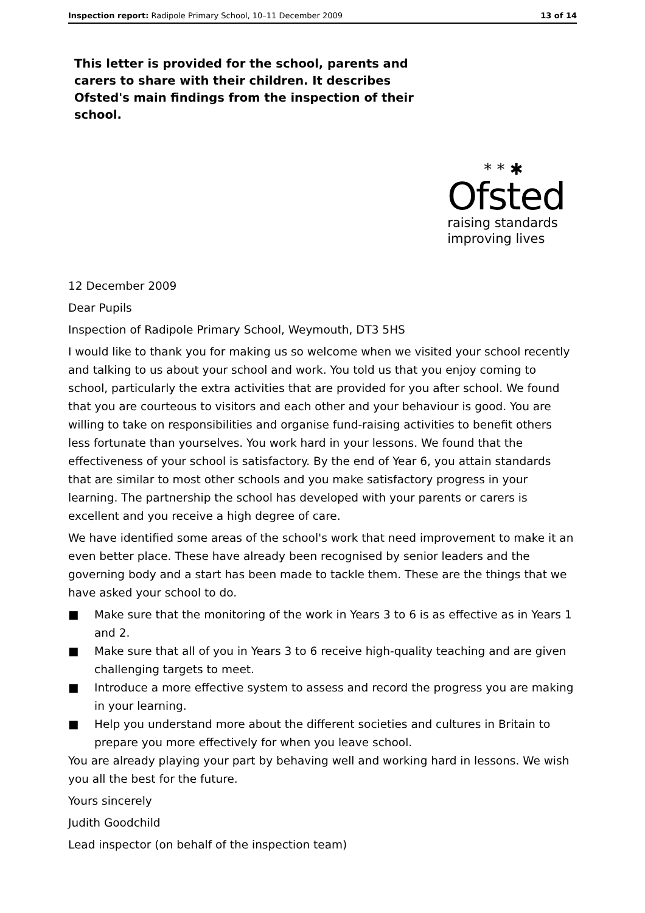Inspection report: Radipole Primary School, 10–11 December 2009 13 of 14
This letter is provided for the school, parents and carers to share with their children. It describes Ofsted's main findings from the inspection of their school.
* * ✱
Ofsted
raising standards
improving lives
12 December 2009
Dear Pupils
Inspection of Radipole Primary School, Weymouth, DT3 5HS
I would like to thank you for making us so welcome when we visited your school recently and talking to us about your school and work. You told us that you enjoy coming to school, particularly the extra activities that are provided for you after school. We found that you are courteous to visitors and each other and your behaviour is good. You are willing to take on responsibilities and organise fund-raising activities to benefit others less fortunate than yourselves. You work hard in your lessons. We found that the effectiveness of your school is satisfactory. By the end of Year 6, you attain standards that are similar to most other schools and you make satisfactory progress in your learning. The partnership the school has developed with your parents or carers is excellent and you receive a high degree of care.
We have identified some areas of the school's work that need improvement to make it an even better place. These have already been recognised by senior leaders and the governing body and a start has been made to tackle them. These are the things that we have asked your school to do.
■ Make sure that the monitoring of the work in Years 3 to 6 is as effective as in Years 1 and 2.
■ Make sure that all of you in Years 3 to 6 receive high-quality teaching and are given challenging targets to meet.
■ Introduce a more effective system to assess and record the progress you are making in your learning.
■ Help you understand more about the different societies and cultures in Britain to prepare you more effectively for when you leave school.
You are already playing your part by behaving well and working hard in lessons. We wish you all the best for the future.
Yours sincerely
Judith Goodchild
Lead inspector (on behalf of the inspection team)